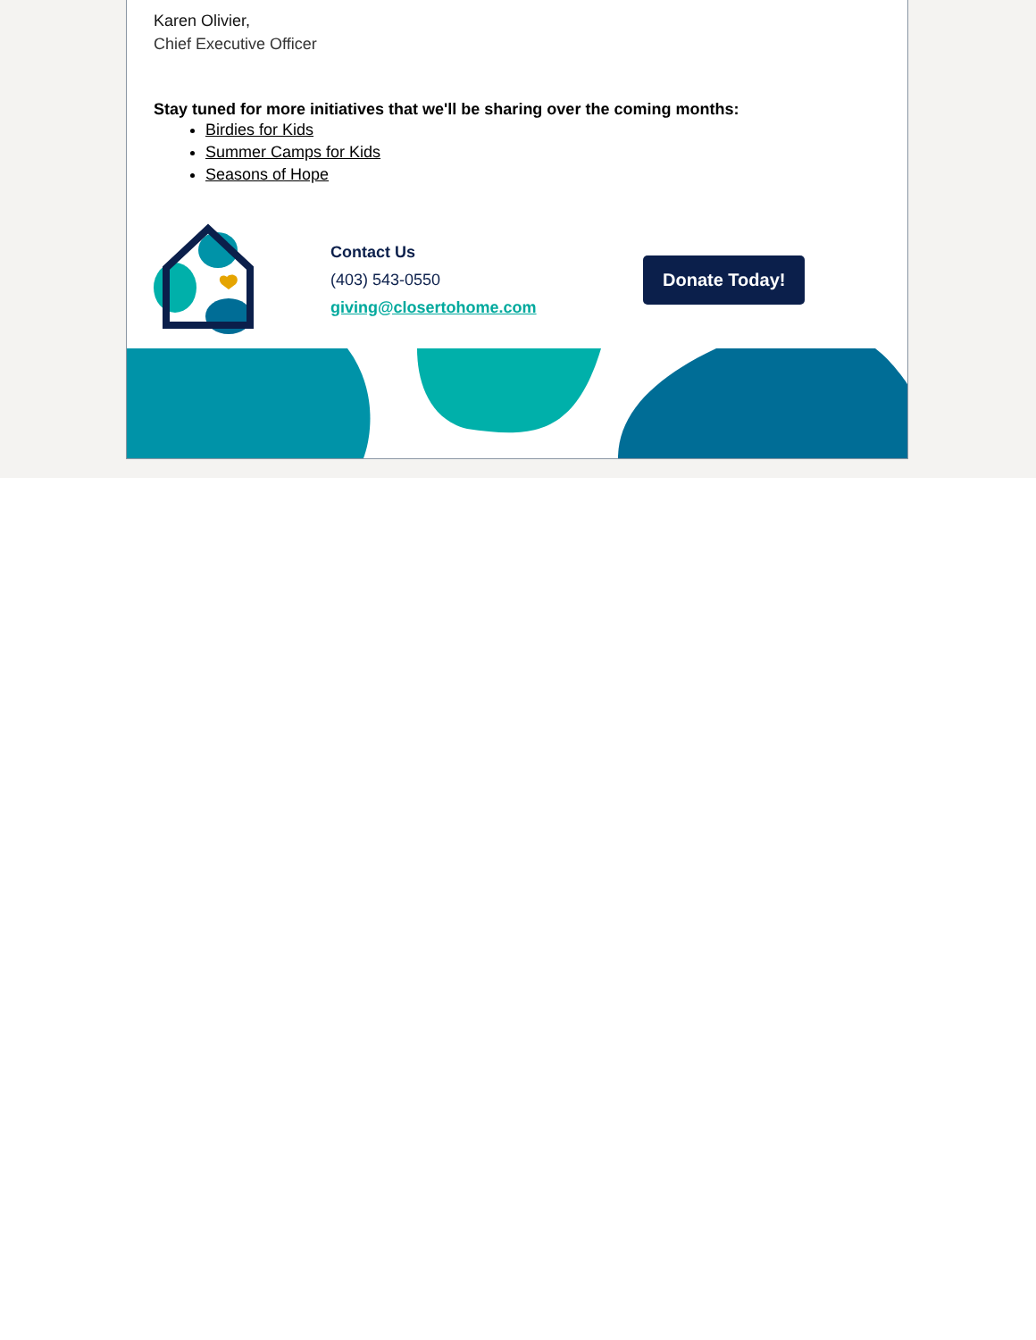Karen Olivier,
Chief Executive Officer
Stay tuned for more initiatives that we'll be sharing over the coming months:
Birdies for Kids
Summer Camps for Kids
Seasons of Hope
Contact Us
(403) 543-0550
giving@closertohome.com
Donate Today!